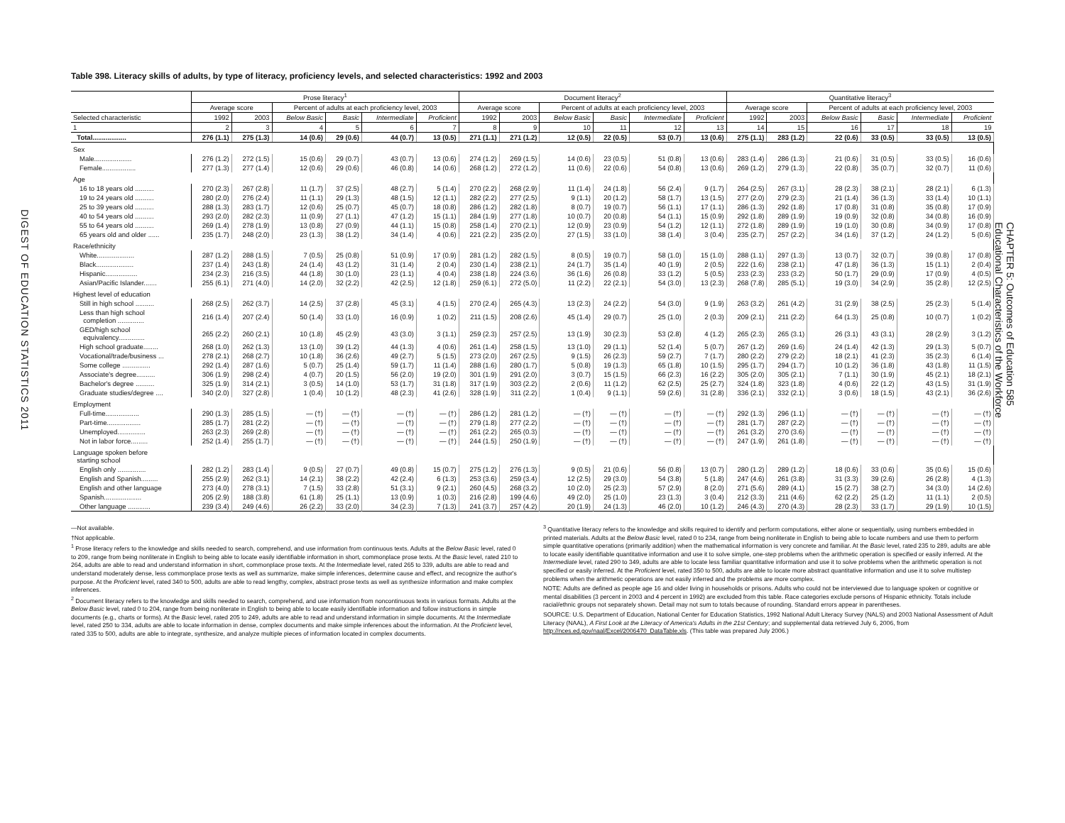DIGEST OF EDUCATION STATISTICS 2011
Table 398. Literacy skills of adults, by type of literacy, proficiency levels, and selected characteristics: 1992 and 2003
| | Prose literacy<sup>1</sup> | | | | | | Document literacy<sup>2</sup> | | | | | | Quantitative literacy<sup>3</sup> | | | | | |
| --- | --- | --- | --- | --- | --- | --- | --- | --- | --- | --- | --- | --- | --- | --- | --- | --- | --- | --- |
| | Average score | | Percent of adults at each proficiency level, 2003 | | | | Average score | | Percent of adults at each proficiency level, 2003 | | | | Average score | | Percent of adults at each proficiency level, 2003 | | | |
| Selected characteristic | 1992 | 2003 | Below Basic | Basic | Intermediate | Proficient | 1992 | 2003 | Below Basic | Basic | Intermediate | Proficient | 1992 | 2003 | Below Basic | Basic | Intermediate | Proficient |
| 1 | 2 | 3 | 4 | 5 | 6 | 7 | 8 | 9 | 10 | 11 | 12 | 13 | 14 | 15 | 16 | 17 | 18 | 19 |
| Total.................. | 276 (1.1) | 275 (1.3) | 14 (0.6) | 29 (0.6) | 44 (0.7) | 13 (0.5) | 271 (1.1) | 271 (1.2) | 12 (0.5) | 22 (0.5) | 53 (0.7) | 13 (0.6) | 275 (1.1) | 283 (1.2) | 22 (0.6) | 33 (0.5) | 33 (0.5) | 13 (0.5) |
| Sex | | | | | | | | | | | | | | | | | | |
| Male.................... | 276 (1.2) | 272 (1.5) | 15 (0.6) | 29 (0.7) | 43 (0.7) | 13 (0.6) | 274 (1.2) | 269 (1.5) | 14 (0.6) | 23 (0.5) | 51 (0.8) | 13 (0.6) | 283 (1.4) | 286 (1.3) | 21 (0.6) | 31 (0.5) | 33 (0.5) | 16 (0.6) |
| Female.................. | 277 (1.3) | 277 (1.4) | 12 (0.6) | 29 (0.6) | 46 (0.8) | 14 (0.6) | 268 (1.2) | 272 (1.2) | 11 (0.6) | 22 (0.6) | 54 (0.8) | 13 (0.6) | 269 (1.2) | 279 (1.3) | 22 (0.8) | 35 (0.7) | 32 (0.7) | 11 (0.6) |
| Age | | | | | | | | | | | | | | | | | | |
| 16 to 18 years old .......... | 270 (2.3) | 267 (2.8) | 11 (1.7) | 37 (2.5) | 48 (2.7) | 5 (1.4) | 270 (2.2) | 268 (2.9) | 11 (1.4) | 24 (1.8) | 56 (2.4) | 9 (1.7) | 264 (2.5) | 267 (3.1) | 28 (2.3) | 38 (2.1) | 28 (2.1) | 6 (1.3) |
| 19 to 24 years old .......... | 280 (2.0) | 276 (2.4) | 11 (1.1) | 29 (1.3) | 48 (1.5) | 12 (1.1) | 282 (2.2) | 277 (2.5) | 9 (1.1) | 20 (1.2) | 58 (1.7) | 13 (1.5) | 277 (2.0) | 279 (2.3) | 21 (1.4) | 36 (1.3) | 33 (1.4) | 10 (1.1) |
| 25 to 39 years old .......... | 288 (1.3) | 283 (1.7) | 12 (0.6) | 25 (0.7) | 45 (0.7) | 18 (0.8) | 286 (1.2) | 282 (1.8) | 8 (0.7) | 19 (0.7) | 56 (1.1) | 17 (1.1) | 286 (1.3) | 292 (1.8) | 17 (0.8) | 31 (0.8) | 35 (0.8) | 17 (0.9) |
| 40 to 54 years old .......... | 293 (2.0) | 282 (2.3) | 11 (0.9) | 27 (1.1) | 47 (1.2) | 15 (1.1) | 284 (1.9) | 277 (1.8) | 10 (0.7) | 20 (0.8) | 54 (1.1) | 15 (0.9) | 292 (1.8) | 289 (1.9) | 19 (0.9) | 32 (0.8) | 34 (0.8) | 16 (0.9) |
| 55 to 64 years old .......... | 269 (1.4) | 278 (1.9) | 13 (0.8) | 27 (0.9) | 44 (1.1) | 15 (0.8) | 258 (1.4) | 270 (2.1) | 12 (0.9) | 23 (0.9) | 54 (1.2) | 12 (1.1) | 272 (1.8) | 289 (1.9) | 19 (1.0) | 30 (0.8) | 34 (0.9) | 17 (0.8) |
| 65 years old and older ...... | 235 (1.7) | 248 (2.0) | 23 (1.3) | 38 (1.2) | 34 (1.4) | 4 (0.6) | 221 (2.2) | 235 (2.0) | 27 (1.5) | 33 (1.0) | 38 (1.4) | 3 (0.4) | 235 (2.7) | 257 (2.2) | 34 (1.6) | 37 (1.2) | 24 (1.2) | 5 (0.6) |
| Race/ethnicity | | | | | | | | | | | | | | | | | | |
| White.................... | 287 (1.2) | 288 (1.5) | 7 (0.5) | 25 (0.8) | 51 (0.9) | 17 (0.9) | 281 (1.2) | 282 (1.5) | 8 (0.5) | 19 (0.7) | 58 (1.0) | 15 (1.0) | 288 (1.1) | 297 (1.3) | 13 (0.7) | 32 (0.7) | 39 (0.8) | 17 (0.8) |
| Black.................... | 237 (1.4) | 243 (1.8) | 24 (1.4) | 43 (1.2) | 31 (1.4) | 2 (0.4) | 230 (1.4) | 238 (2.1) | 24 (1.7) | 35 (1.4) | 40 (1.9) | 2 (0.5) | 222 (1.6) | 238 (2.1) | 47 (1.8) | 36 (1.3) | 15 (1.1) | 2 (0.4) |
| Hispanic................. | 234 (2.3) | 216 (3.5) | 44 (1.8) | 30 (1.0) | 23 (1.1) | 4 (0.4) | 238 (1.8) | 224 (3.6) | 36 (1.6) | 26 (0.8) | 33 (1.2) | 5 (0.5) | 233 (2.3) | 233 (3.2) | 50 (1.7) | 29 (0.9) | 17 (0.9) | 4 (0.5) |
| Asian/Pacific Islander....... | 255 (6.1) | 271 (4.0) | 14 (2.0) | 32 (2.2) | 42 (2.5) | 12 (1.8) | 259 (6.1) | 272 (5.0) | 11 (2.2) | 22 (2.1) | 54 (3.0) | 13 (2.3) | 268 (7.8) | 285 (5.1) | 19 (3.0) | 34 (2.9) | 35 (2.8) | 12 (2.5) |
| Highest level of education | | | | | | | | | | | | | | | | | | |
| Still in high school .......... | 268 (2.5) | 262 (3.7) | 14 (2.5) | 37 (2.8) | 45 (3.1) | 4 (1.5) | 270 (2.4) | 265 (4.3) | 13 (2.3) | 24 (2.2) | 54 (3.0) | 9 (1.9) | 263 (3.2) | 261 (4.2) | 31 (2.9) | 38 (2.5) | 25 (2.3) | 5 (1.4) |
| Less than high school completion .............. | 216 (1.4) | 207 (2.4) | 50 (1.4) | 33 (1.0) | 16 (0.9) | 1 (0.2) | 211 (1.5) | 208 (2.6) | 45 (1.4) | 29 (0.7) | 25 (1.0) | 2 (0.3) | 209 (2.1) | 211 (2.2) | 64 (1.3) | 25 (0.8) | 10 (0.7) | 1 (0.2) |
| GED/high school equivalency.............. | 265 (2.2) | 260 (2.1) | 10 (1.8) | 45 (2.9) | 43 (3.0) | 3 (1.1) | 259 (2.3) | 257 (2.5) | 13 (1.9) | 30 (2.3) | 53 (2.8) | 4 (1.2) | 265 (2.3) | 265 (3.1) | 26 (3.1) | 43 (3.1) | 28 (2.9) | 3 (1.2) |
| High school graduate........ | 268 (1.0) | 262 (1.3) | 13 (1.0) | 39 (1.2) | 44 (1.3) | 4 (0.6) | 261 (1.4) | 258 (1.5) | 13 (1.0) | 29 (1.1) | 52 (1.4) | 5 (0.7) | 267 (1.2) | 269 (1.6) | 24 (1.4) | 42 (1.3) | 29 (1.3) | 5 (0.7) |
| Vocational/trade/business ... | 278 (2.1) | 268 (2.7) | 10 (1.8) | 36 (2.6) | 49 (2.7) | 5 (1.5) | 273 (2.0) | 267 (2.5) | 9 (1.5) | 26 (2.3) | 59 (2.7) | 7 (1.7) | 280 (2.2) | 279 (2.2) | 18 (2.1) | 41 (2.3) | 35 (2.3) | 6 (1.4) |
| Some college ............... | 292 (1.4) | 287 (1.6) | 5 (0.7) | 25 (1.4) | 59 (1.7) | 11 (1.4) | 288 (1.6) | 280 (1.7) | 5 (0.8) | 19 (1.3) | 65 (1.8) | 10 (1.5) | 295 (1.7) | 294 (1.7) | 10 (1.2) | 36 (1.8) | 43 (1.8) | 11 (1.5) |
| Associate's degree.......... | 306 (1.9) | 298 (2.4) | 4 (0.7) | 20 (1.5) | 56 (2.0) | 19 (2.0) | 301 (1.9) | 291 (2.0) | 3 (0.7) | 15 (1.5) | 66 (2.3) | 16 (2.2) | 305 (2.0) | 305 (2.1) | 7 (1.1) | 30 (1.9) | 45 (2.1) | 18 (2.1) |
| Bachelor's degree .......... | 325 (1.9) | 314 (2.1) | 3 (0.5) | 14 (1.0) | 53 (1.7) | 31 (1.8) | 317 (1.9) | 303 (2.2) | 2 (0.6) | 11 (1.2) | 62 (2.5) | 25 (2.7) | 324 (1.8) | 323 (1.8) | 4 (0.6) | 22 (1.2) | 43 (1.5) | 31 (1.9) |
| Graduate studies/degree .... | 340 (2.0) | 327 (2.8) | 1 (0.4) | 10 (1.2) | 48 (2.3) | 41 (2.6) | 328 (1.9) | 311 (2.2) | 1 (0.4) | 9 (1.1) | 59 (2.6) | 31 (2.8) | 336 (2.1) | 332 (2.1) | 3 (0.6) | 18 (1.5) | 43 (2.1) | 36 (2.6) |
| Employment | | | | | | | | | | | | | | | | | | |
| Full-time.................. | 290 (1.3) | 285 (1.5) | — (†) | — (†) | — (†) | — (†) | 286 (1.2) | 281 (1.2) | — (†) | — (†) | — (†) | — (†) | 292 (1.3) | 296 (1.1) | — (†) | — (†) | — (†) | — (†) |
| Part-time.................. | 285 (1.7) | 281 (2.2) | — (†) | — (†) | — (†) | — (†) | 279 (1.8) | 277 (2.2) | — (†) | — (†) | — (†) | — (†) | 281 (1.7) | 287 (2.2) | — (†) | — (†) | — (†) | — (†) |
| Unemployed............... | 263 (2.3) | 269 (2.8) | — (†) | — (†) | — (†) | — (†) | 261 (2.2) | 265 (0.3) | — (†) | — (†) | — (†) | — (†) | 261 (3.2) | 270 (3.6) | — (†) | — (†) | — (†) | — (†) |
| Not in labor force......... | 252 (1.4) | 255 (1.7) | — (†) | — (†) | — (†) | — (†) | 244 (1.5) | 250 (1.9) | — (†) | — (†) | — (†) | — (†) | 247 (1.9) | 261 (1.8) | — (†) | — (†) | — (†) | — (†) |
| Language spoken before starting school | | | | | | | | | | | | | | | | | | |
| English only ............... | 282 (1.2) | 283 (1.4) | 9 (0.5) | 27 (0.7) | 49 (0.8) | 15 (0.7) | 275 (1.2) | 276 (1.3) | 9 (0.5) | 21 (0.6) | 56 (0.8) | 13 (0.7) | 280 (1.2) | 289 (1.2) | 18 (0.6) | 33 (0.6) | 35 (0.6) | 15 (0.6) |
| English and Spanish......... | 255 (2.9) | 262 (3.1) | 14 (2.1) | 38 (2.2) | 42 (2.4) | 6 (1.3) | 253 (3.6) | 259 (3.4) | 12 (2.5) | 29 (3.0) | 54 (3.8) | 5 (1.8) | 247 (4.6) | 261 (3.8) | 31 (3.3) | 39 (2.6) | 26 (2.8) | 4 (1.3) |
| English and other language | 273 (4.0) | 278 (3.1) | 7 (1.5) | 33 (2.8) | 51 (3.1) | 9 (2.1) | 260 (4.5) | 268 (3.2) | 10 (2.0) | 25 (2.3) | 57 (2.9) | 8 (2.0) | 271 (5.6) | 289 (4.1) | 15 (2.7) | 38 (2.7) | 34 (3.0) | 14 (2.6) |
| Spanish.................... | 205 (2.9) | 188 (3.8) | 61 (1.8) | 25 (1.1) | 13 (0.9) | 1 (0.3) | 216 (2.8) | 199 (4.6) | 49 (2.0) | 25 (1.0) | 23 (1.3) | 3 (0.4) | 212 (3.3) | 211 (4.6) | 62 (2.2) | 25 (1.2) | 11 (1.1) | 2 (0.5) |
| Other language ............ | 239 (3.4) | 249 (4.6) | 26 (2.2) | 33 (2.0) | 34 (2.3) | 7 (1.3) | 241 (3.7) | 257 (4.2) | 20 (1.9) | 24 (1.3) | 46 (2.0) | 10 (1.2) | 246 (4.3) | 270 (4.3) | 28 (2.3) | 33 (1.7) | 29 (1.9) | 10 (1.5) |
—Not available.
†Not applicable.
<sup>1</sup> Prose literacy refers to the knowledge and skills needed to search, comprehend, and use information from continuous texts. Adults at the Below Basic level, rated 0 to 209, range from being nonliterate in English to being able to locate easily identifiable information in short, commonplace prose texts. At the Basic level, rated 210 to 264, adults are able to read and understand information in short, commonplace prose texts. At the Intermediate level, rated 265 to 339, adults are able to read and understand moderately dense, less commonplace prose texts as well as summarize, make simple inferences, determine cause and effect, and recognize the author's purpose. At the Proficient level, rated 340 to 500, adults are able to read lengthy, complex, abstract prose texts as well as synthesize information and make complex inferences.
<sup>2</sup> Document literacy refers to the knowledge and skills needed to search, comprehend, and use information from noncontinuous texts in various formats. Adults at the Below Basic level, rated 0 to 204, range from being nonliterate in English to being able to locate easily identifiable information and follow instructions in simple documents (e.g., charts or forms). At the Basic level, rated 205 to 249, adults are able to read and understand information in simple documents. At the Intermediate level, rated 250 to 334, adults are able to locate information in dense, complex documents and make simple inferences about the information. At the Proficient level, rated 335 to 500, adults are able to integrate, synthesize, and analyze multiple pieces of information located in complex documents.
<sup>3</sup> Quantitative literacy refers to the knowledge and skills required to identify and perform computations, either alone or sequentially, using numbers embedded in printed materials. Adults at the Below Basic level, rated 0 to 234, range from being nonliterate in English to being able to locate numbers and use them to perform simple quantitative operations (primarily addition) when the mathematical information is very concrete and familiar. At the Basic level, rated 235 to 289, adults are able to locate easily identifiable quantitative information and use it to solve simple, one-step problems when the arithmetic operation is specified or easily inferred. At the Intermediate level, rated 290 to 349, adults are able to locate less familiar quantitative information and use it to solve problems when the arithmetic operation is not specified or easily inferred. At the Proficient level, rated 350 to 500, adults are able to locate more abstract quantitative information and use it to solve multistep problems when the arithmetic operations are not easily inferred and the problems are more complex.
NOTE: Adults are defined as people age 16 and older living in households or prisons. Adults who could not be interviewed due to language spoken or cognitive or mental disabilities (3 percent in 2003 and 4 percent in 1992) are excluded from this table. Race categories exclude persons of Hispanic ethnicity. Totals include racial/ethnic groups not separately shown. Detail may not sum to totals because of rounding. Standard errors appear in parentheses.
SOURCE: U.S. Department of Education, National Center for Education Statistics, 1992 National Adult Literacy Survey (NALS) and 2003 National Assessment of Adult Literacy (NAAL), A First Look at the Literacy of America's Adults in the 21st Century; and supplemental data retrieved July 6, 2006, from http://nces.ed.gov/naal/Excel/2006470_DataTable.xls. (This table was prepared July 2006.)
CHAPTER 5: Outcomes of Education 585
Educational Characteristics of the Workforce